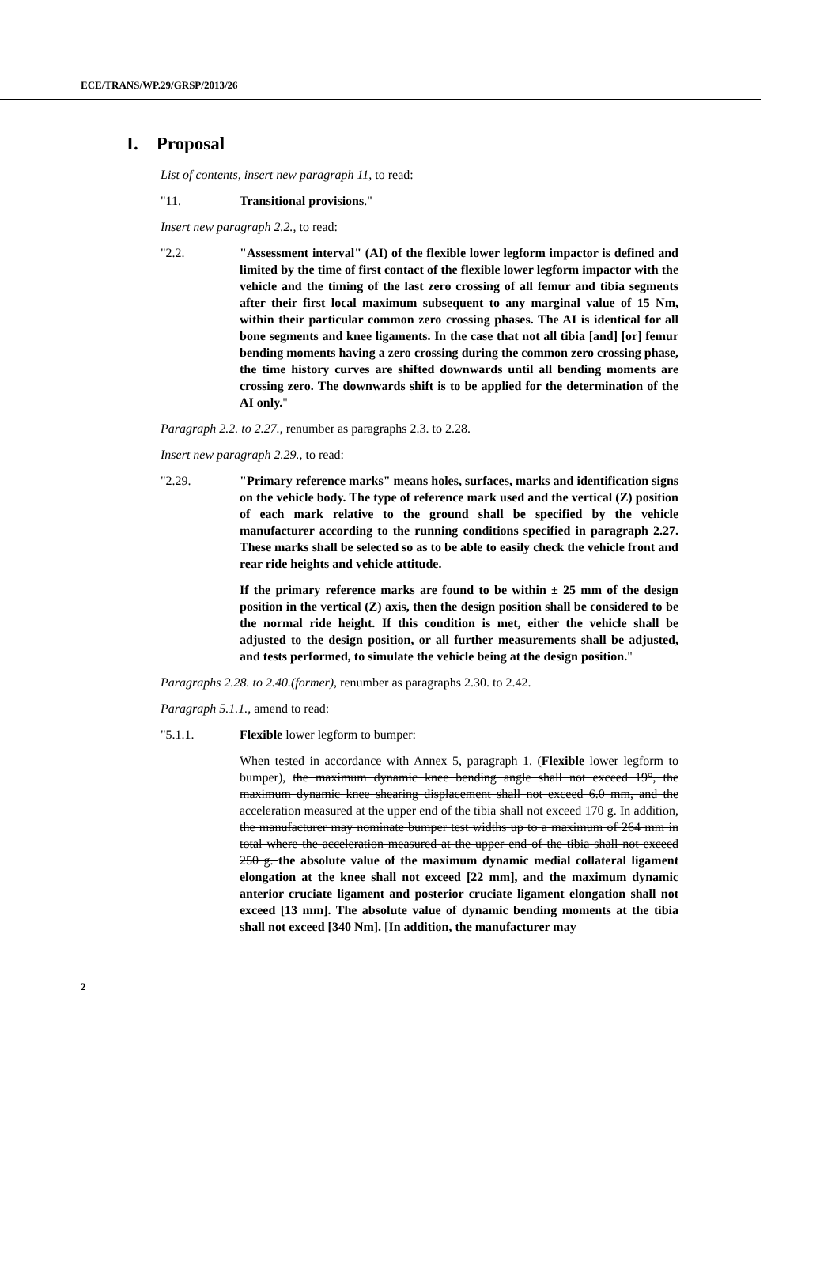ECE/TRANS/WP.29/GRSP/2013/26
I. Proposal
List of contents, insert new paragraph 11, to read:
"11. Transitional provisions."
Insert new paragraph 2.2., to read:
"2.2. "Assessment interval" (AI) of the flexible lower legform impactor is defined and limited by the time of first contact of the flexible lower legform impactor with the vehicle and the timing of the last zero crossing of all femur and tibia segments after their first local maximum subsequent to any marginal value of 15 Nm, within their particular common zero crossing phases. The AI is identical for all bone segments and knee ligaments. In the case that not all tibia [and] [or] femur bending moments having a zero crossing during the common zero crossing phase, the time history curves are shifted downwards until all bending moments are crossing zero. The downwards shift is to be applied for the determination of the AI only."
Paragraph 2.2. to 2.27., renumber as paragraphs 2.3. to 2.28.
Insert new paragraph 2.29., to read:
"2.29. "Primary reference marks" means holes, surfaces, marks and identification signs on the vehicle body. The type of reference mark used and the vertical (Z) position of each mark relative to the ground shall be specified by the vehicle manufacturer according to the running conditions specified in paragraph 2.27. These marks shall be selected so as to be able to easily check the vehicle front and rear ride heights and vehicle attitude.
If the primary reference marks are found to be within ± 25 mm of the design position in the vertical (Z) axis, then the design position shall be considered to be the normal ride height. If this condition is met, either the vehicle shall be adjusted to the design position, or all further measurements shall be adjusted, and tests performed, to simulate the vehicle being at the design position."
Paragraphs 2.28. to 2.40.(former), renumber as paragraphs 2.30. to 2.42.
Paragraph 5.1.1., amend to read:
"5.1.1. Flexible lower legform to bumper:
When tested in accordance with Annex 5, paragraph 1. (Flexible lower legform to bumper), the maximum dynamic knee bending angle shall not exceed 19°, the maximum dynamic knee shearing displacement shall not exceed 6.0 mm, and the acceleration measured at the upper end of the tibia shall not exceed 170 g. In addition, the manufacturer may nominate bumper test widths up to a maximum of 264 mm in total where the acceleration measured at the upper end of the tibia shall not exceed 250 g. the absolute value of the maximum dynamic medial collateral ligament elongation at the knee shall not exceed [22 mm], and the maximum dynamic anterior cruciate ligament and posterior cruciate ligament elongation shall not exceed [13 mm]. The absolute value of dynamic bending moments at the tibia shall not exceed [340 Nm]. [In addition, the manufacturer may
2